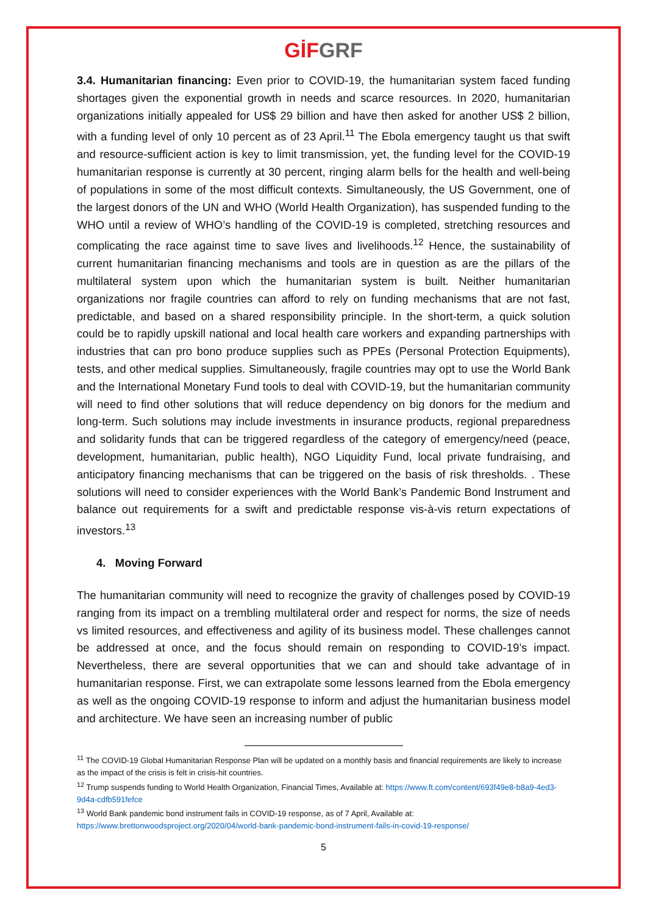GİF GRF
3.4. Humanitarian financing: Even prior to COVID-19, the humanitarian system faced funding shortages given the exponential growth in needs and scarce resources. In 2020, humanitarian organizations initially appealed for US$ 29 billion and have then asked for another US$ 2 billion, with a funding level of only 10 percent as of 23 April.<sup>11</sup> The Ebola emergency taught us that swift and resource-sufficient action is key to limit transmission, yet, the funding level for the COVID-19 humanitarian response is currently at 30 percent, ringing alarm bells for the health and well-being of populations in some of the most difficult contexts. Simultaneously, the US Government, one of the largest donors of the UN and WHO (World Health Organization), has suspended funding to the WHO until a review of WHO’s handling of the COVID-19 is completed, stretching resources and complicating the race against time to save lives and livelihoods.<sup>12</sup> Hence, the sustainability of current humanitarian financing mechanisms and tools are in question as are the pillars of the multilateral system upon which the humanitarian system is built. Neither humanitarian organizations nor fragile countries can afford to rely on funding mechanisms that are not fast, predictable, and based on a shared responsibility principle. In the short-term, a quick solution could be to rapidly upskill national and local health care workers and expanding partnerships with industries that can pro bono produce supplies such as PPEs (Personal Protection Equipments), tests, and other medical supplies. Simultaneously, fragile countries may opt to use the World Bank and the International Monetary Fund tools to deal with COVID-19, but the humanitarian community will need to find other solutions that will reduce dependency on big donors for the medium and long-term. Such solutions may include investments in insurance products, regional preparedness and solidarity funds that can be triggered regardless of the category of emergency/need (peace, development, humanitarian, public health), NGO Liquidity Fund, local private fundraising, and anticipatory financing mechanisms that can be triggered on the basis of risk thresholds. . These solutions will need to consider experiences with the World Bank’s Pandemic Bond Instrument and balance out requirements for a swift and predictable response vis-à-vis return expectations of investors.<sup>13</sup>
4. Moving Forward
The humanitarian community will need to recognize the gravity of challenges posed by COVID-19 ranging from its impact on a trembling multilateral order and respect for norms, the size of needs vs limited resources, and effectiveness and agility of its business model. These challenges cannot be addressed at once, and the focus should remain on responding to COVID-19’s impact. Nevertheless, there are several opportunities that we can and should take advantage of in humanitarian response. First, we can extrapolate some lessons learned from the Ebola emergency as well as the ongoing COVID-19 response to inform and adjust the humanitarian business model and architecture. We have seen an increasing number of public
<sup>11</sup> The COVID-19 Global Humanitarian Response Plan will be updated on a monthly basis and financial requirements are likely to increase as the impact of the crisis is felt in crisis-hit countries.
<sup>12</sup> Trump suspends funding to World Health Organization, Financial Times, Available at: https://www.ft.com/content/693f49e8-b8a9-4ed3-9d4a-cdfb591fefce
<sup>13</sup> World Bank pandemic bond instrument fails in COVID-19 response, as of 7 April, Available at: https://www.brettonwoodsproject.org/2020/04/world-bank-pandemic-bond-instrument-fails-in-covid-19-response/
5